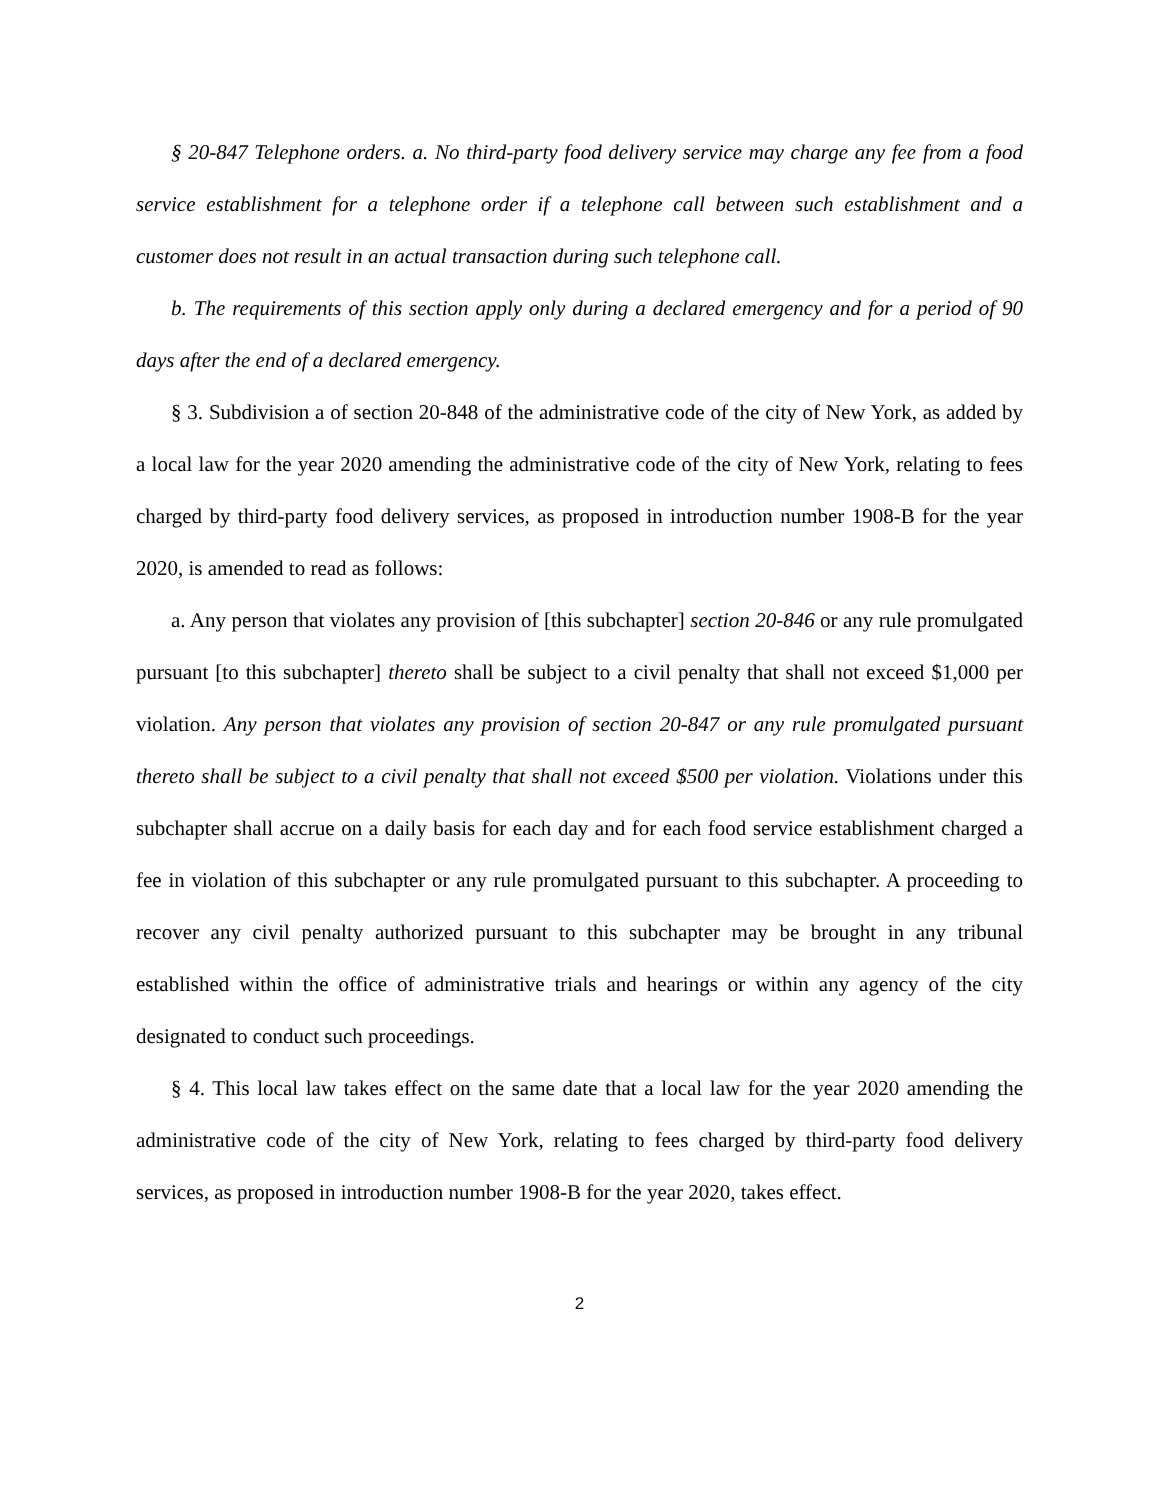§ 20-847 Telephone orders. a. No third-party food delivery service may charge any fee from a food service establishment for a telephone order if a telephone call between such establishment and a customer does not result in an actual transaction during such telephone call.
b. The requirements of this section apply only during a declared emergency and for a period of 90 days after the end of a declared emergency.
§ 3. Subdivision a of section 20-848 of the administrative code of the city of New York, as added by a local law for the year 2020 amending the administrative code of the city of New York, relating to fees charged by third-party food delivery services, as proposed in introduction number 1908-B for the year 2020, is amended to read as follows:
a. Any person that violates any provision of [this subchapter] section 20-846 or any rule promulgated pursuant [to this subchapter] thereto shall be subject to a civil penalty that shall not exceed $1,000 per violation. Any person that violates any provision of section 20-847 or any rule promulgated pursuant thereto shall be subject to a civil penalty that shall not exceed $500 per violation. Violations under this subchapter shall accrue on a daily basis for each day and for each food service establishment charged a fee in violation of this subchapter or any rule promulgated pursuant to this subchapter. A proceeding to recover any civil penalty authorized pursuant to this subchapter may be brought in any tribunal established within the office of administrative trials and hearings or within any agency of the city designated to conduct such proceedings.
§ 4. This local law takes effect on the same date that a local law for the year 2020 amending the administrative code of the city of New York, relating to fees charged by third-party food delivery services, as proposed in introduction number 1908-B for the year 2020, takes effect.
2